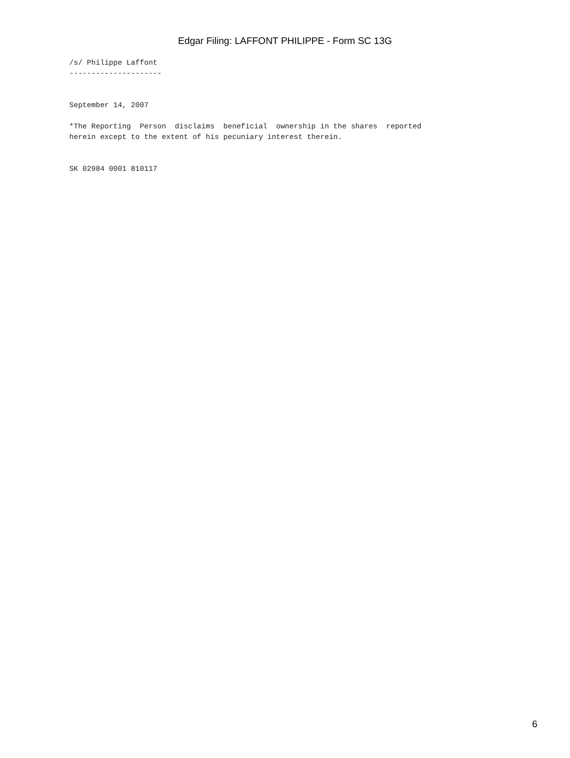Edgar Filing: LAFFONT PHILIPPE - Form SC 13G
/s/ Philippe Laffont
---------------------


September 14, 2007

*The Reporting  Person  disclaims  beneficial  ownership in the shares  reported
herein except to the extent of his pecuniary interest therein.


SK 02984 0001 810117
6